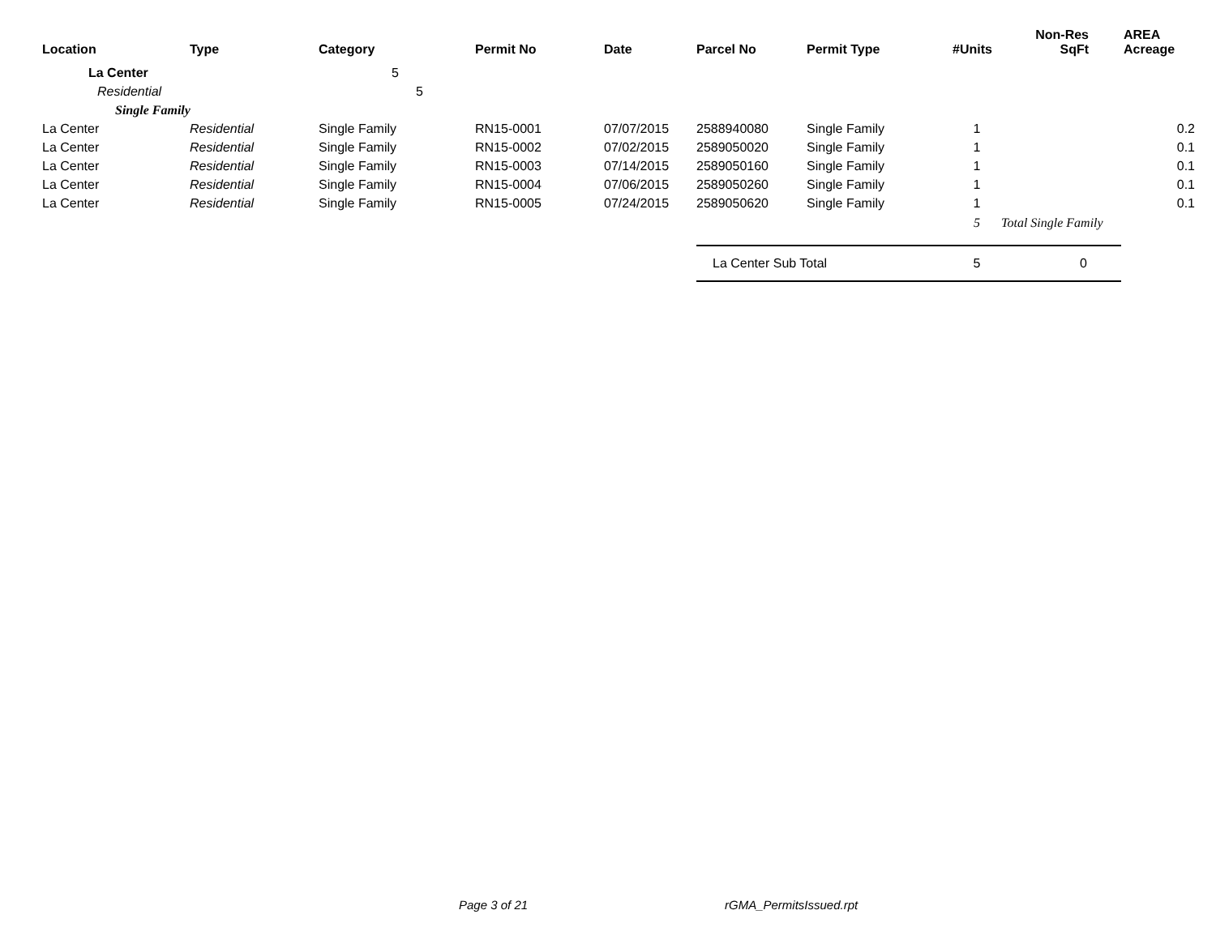| Location | Type | Category | Permit No | Date | Parcel No | Permit Type | #Units | Non-Res SqFt | AREA Acreage |
| --- | --- | --- | --- | --- | --- | --- | --- | --- | --- |
| La Center | | 5 | | | | | | | |
| Residential | | 5 | | | | | | | |
| Single Family | | | | | | | | | |
| La Center | Residential | Single Family | RN15-0001 | 07/07/2015 | 2588940080 | Single Family | 1 | | 0.2 |
| La Center | Residential | Single Family | RN15-0002 | 07/02/2015 | 2589050020 | Single Family | 1 | | 0.1 |
| La Center | Residential | Single Family | RN15-0003 | 07/14/2015 | 2589050160 | Single Family | 1 | | 0.1 |
| La Center | Residential | Single Family | RN15-0004 | 07/06/2015 | 2589050260 | Single Family | 1 | | 0.1 |
| La Center | Residential | Single Family | RN15-0005 | 07/24/2015 | 2589050620 | Single Family | 1 | | 0.1 |
| | | | | | | | 5 | Total Single Family | |
| | | | | | La Center Sub Total | | 5 | 0 | |
Page 3 of 21 rGMA_PermitsIssued.rpt